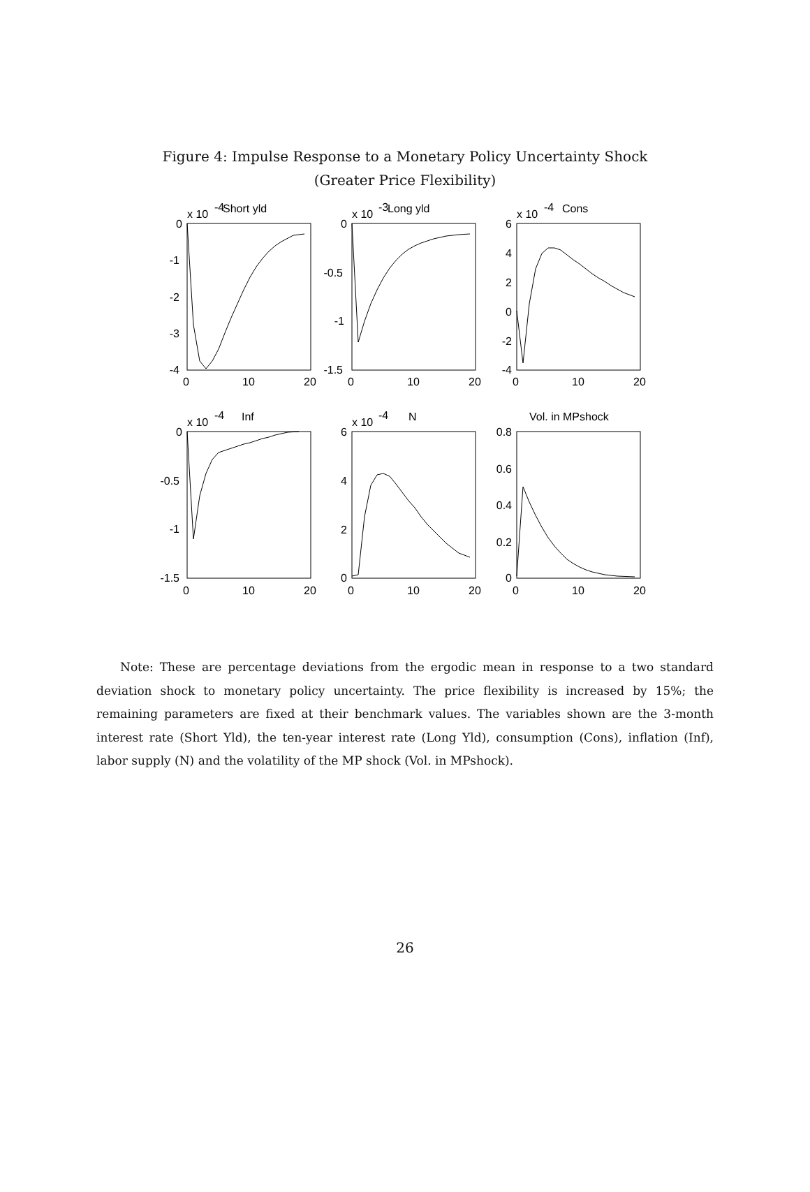Figure 4: Impulse Response to a Monetary Policy Uncertainty Shock
(Greater Price Flexibility)
x 10
-4
Short yld
x 10
-3
Long yld
x 10
-4
Cons
x 10
-4
Inf
x 10
-4
N
Vol. in MPshock
0
-1
-2
-3
-4
0
-0.5
-1
-1.5
6
4
2
0
-2
-4
0
-0.5
-1
-1.5
6
4
2
0
0.8
0.6
0.4
0.2
0
0
10
20
0
10
20
0
10
20
0
10
20
0
10
20
0
10
20
Note: These are percentage deviations from the ergodic mean in response to a two standard deviation shock to monetary policy uncertainty. The price flexibility is increased by 15%; the remaining parameters are fixed at their benchmark values. The variables shown are the 3-month interest rate (Short Yld), the ten-year interest rate (Long Yld), consumption (Cons), inflation (Inf), labor supply (N) and the volatility of the MP shock (Vol. in MPshock).
26